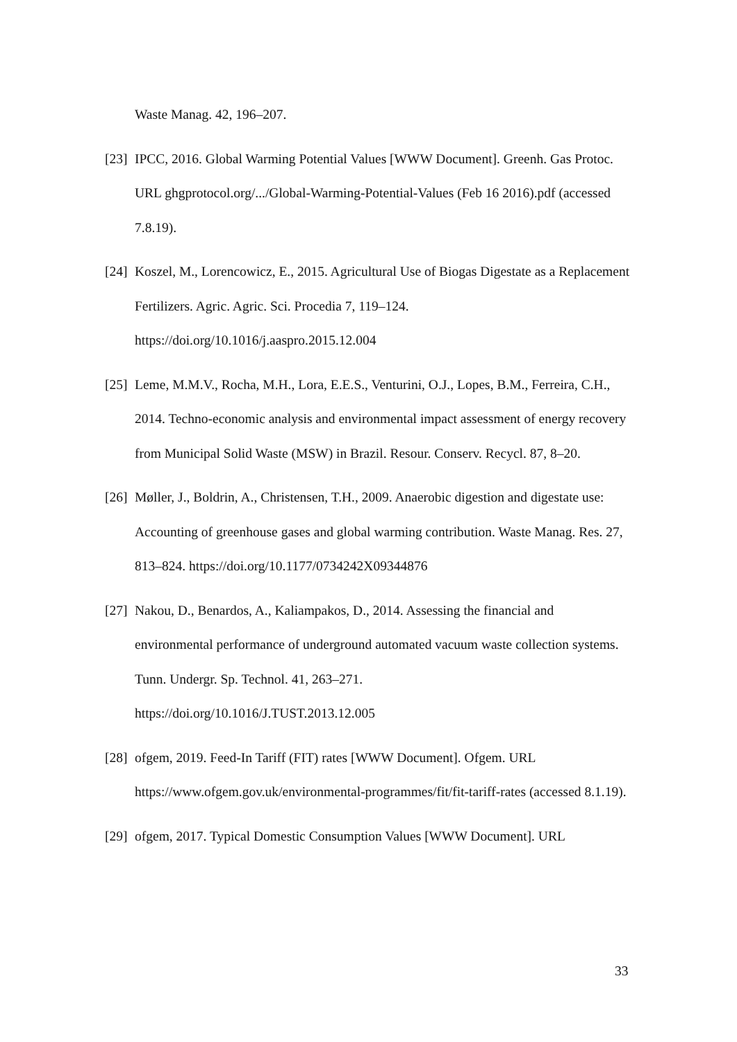Waste Manag. 42, 196–207.
[23]
IPCC, 2016. Global Warming Potential Values [WWW Document]. Greenh. Gas Protoc. URL ghgprotocol.org/.../Global-Warming-Potential-Values (Feb 16 2016).pdf (accessed 7.8.19).
[24]
Koszel, M., Lorencowicz, E., 2015. Agricultural Use of Biogas Digestate as a Replacement Fertilizers. Agric. Agric. Sci. Procedia 7, 119–124. https://doi.org/10.1016/j.aaspro.2015.12.004
[25]
Leme, M.M.V., Rocha, M.H., Lora, E.E.S., Venturini, O.J., Lopes, B.M., Ferreira, C.H., 2014. Techno-economic analysis and environmental impact assessment of energy recovery from Municipal Solid Waste (MSW) in Brazil. Resour. Conserv. Recycl. 87, 8–20.
[26]
Møller, J., Boldrin, A., Christensen, T.H., 2009. Anaerobic digestion and digestate use: Accounting of greenhouse gases and global warming contribution. Waste Manag. Res. 27, 813–824. https://doi.org/10.1177/0734242X09344876
[27]
Nakou, D., Benardos, A., Kaliampakos, D., 2014. Assessing the financial and environmental performance of underground automated vacuum waste collection systems. Tunn. Undergr. Sp. Technol. 41, 263–271.
https://doi.org/10.1016/J.TUST.2013.12.005
[28]
ofgem, 2019. Feed-In Tariff (FIT) rates [WWW Document]. Ofgem. URL https://www.ofgem.gov.uk/environmental-programmes/fit/fit-tariff-rates (accessed 8.1.19).
[29]
ofgem, 2017. Typical Domestic Consumption Values [WWW Document]. URL
33